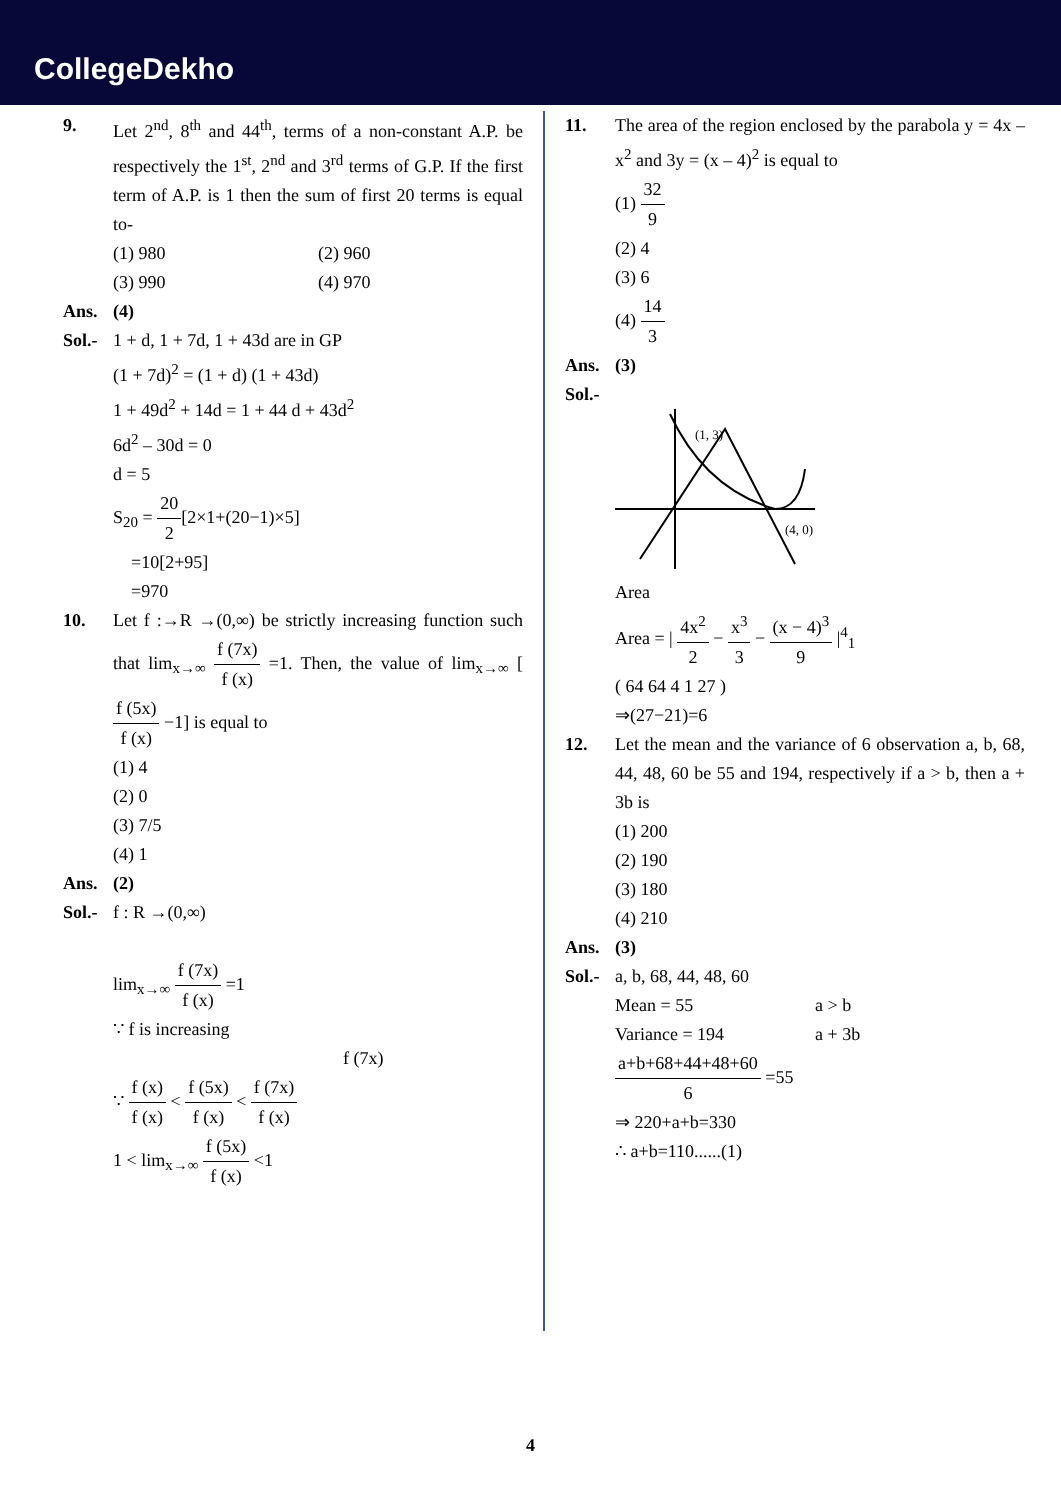CollegeDekho
9. Let 2<sup>nd</sup>, 8<sup>th</sup> and 44<sup>th</sup>, terms of a non-constant A.P. be respectively the 1<sup>st</sup>, 2<sup>nd</sup> and 3<sup>rd</sup> terms of G.P. If the first term of A.P. is 1 then the sum of first 20 terms is equal to-
(1) 980
(2) 960
(3) 990
(4) 970
Ans. (4)
Sol.-
1 + d, 1 + 7d, 1 + 43d are in GP
(1 + 7d)<sup>2</sup> = (1 + d) (1 + 43d)
1 + 49d<sup>2</sup> + 14d = 1 + 44 d + 43d<sup>2</sup>
6d<sup>2</sup> – 30d = 0
d = 5
S<sub>20</sub> = 20 2[2×1+(20−1)×5]
=10[2+95]
=970
10. Let f :→R →(0,∞) be strictly increasing function such that lim<sub>x→∞</sub> f (7x) f (x) =1. Then, the value of lim<sub>x→∞</sub> [f (5x) f (x) −1] is equal to
(1) 4
(2) 0
(3) 7/5
(4) 1
Ans. (2)
Sol.-
f : R →(0,∞)
lim<sub>x→∞</sub> f (7x) f (x) =1
∵ f is increasing
f (7x)
∵ f (x) f (x) < f (5x) f (x) < f (7x) f (x)
1 < lim<sub>x→∞</sub> f (5x) f (x) <1
11. The area of the region enclosed by the parabola y = 4x – x<sup>2</sup> and 3y = (x – 4)<sup>2</sup> is equal to
(1) 32 9
(2) 4
(3) 6
(4) 14 3
Ans. (3)
Sol.-
(1, 3)
(4, 0)
Area
Area = | 4x<sup>2</sup> 2 − x<sup>3</sup> 3 − (x − 4)<sup>3</sup> 9 |<sup>4</sup><sub>1</sub>
( 64 64 4 1 27 )
⇒(27−21)=6
12. Let the mean and the variance of 6 observation a, b, 68, 44, 48, 60 be 55 and 194, respectively if a > b, then a + 3b is
(1) 200
(2) 190
(3) 180
(4) 210
Ans. (3)
Sol.-
a, b, 68, 44, 48, 60
Mean = 55
a > b
Variance = 194
a + 3b
a+b+68+44+48+60 6 =55
⇒ 220+a+b=330
∴ a+b=110......(1)
4